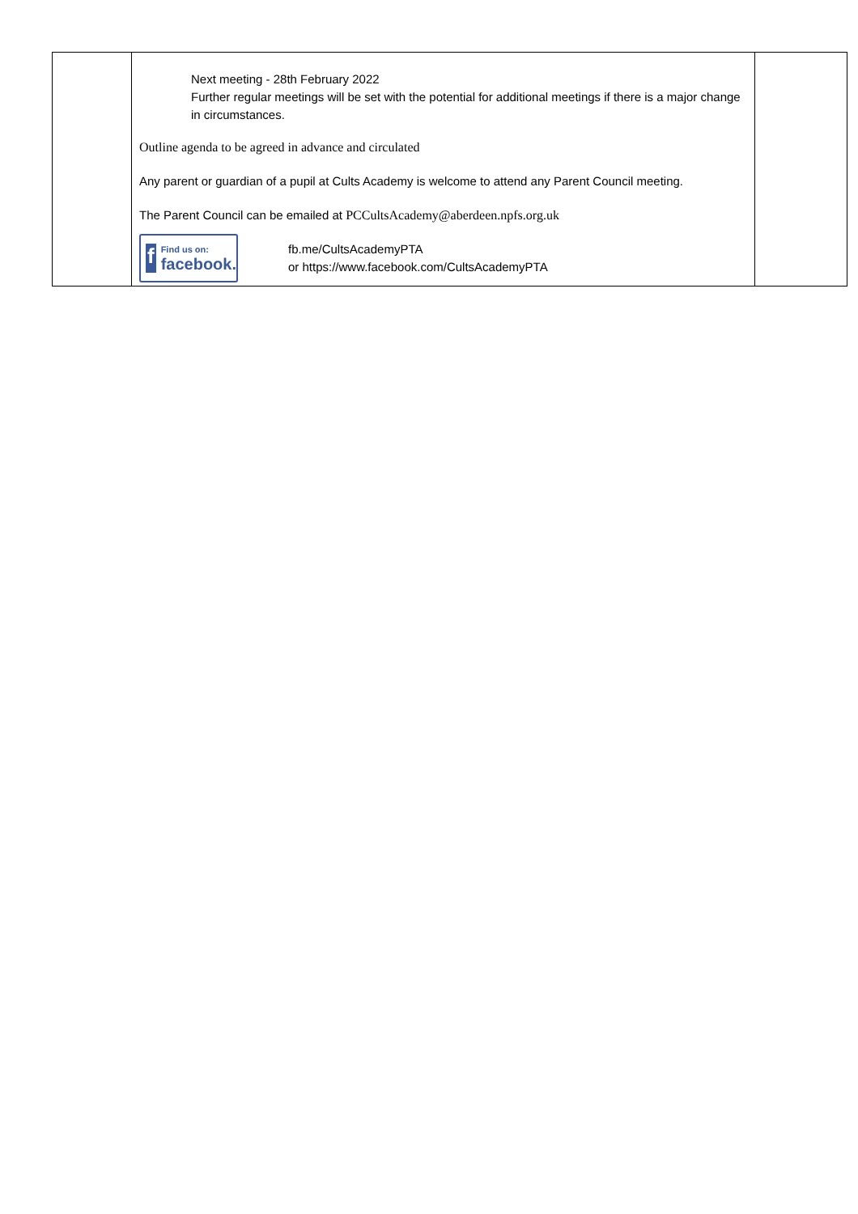| | Next meeting - 28th February 2022 Further regular meetings will be set with the potential for additional meetings if there is a major change in circumstances. Outline agenda to be agreed in advance and circulated Any parent or guardian of a pupil at Cults Academy is welcome to attend any Parent Council meeting. The Parent Council can be emailed at PCCultsAcademy@aberdeen.npfs.org.uk f Find us on: facebook. fb.me/CultsAcademyPTA or https://www.facebook.com/CultsAcademyPTA | |